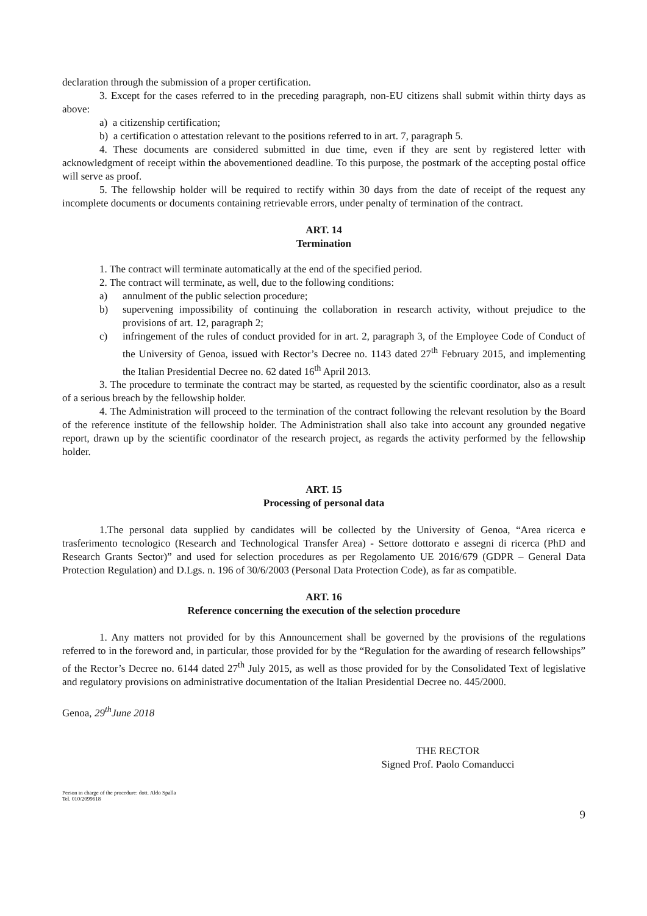declaration through the submission of a proper certification.
3. Except for the cases referred to in the preceding paragraph, non-EU citizens shall submit within thirty days as above:
a) a citizenship certification;
b) a certification o attestation relevant to the positions referred to in art. 7, paragraph 5.
4. These documents are considered submitted in due time, even if they are sent by registered letter with acknowledgment of receipt within the abovementioned deadline. To this purpose, the postmark of the accepting postal office will serve as proof.
5. The fellowship holder will be required to rectify within 30 days from the date of receipt of the request any incomplete documents or documents containing retrievable errors, under penalty of termination of the contract.
ART. 14
Termination
1. The contract will terminate automatically at the end of the specified period.
2. The contract will terminate, as well, due to the following conditions:
a) annulment of the public selection procedure;
b) supervening impossibility of continuing the collaboration in research activity, without prejudice to the provisions of art. 12, paragraph 2;
c) infringement of the rules of conduct provided for in art. 2, paragraph 3, of the Employee Code of Conduct of the University of Genoa, issued with Rector’s Decree no. 1143 dated 27<sup>th</sup> February 2015, and implementing the Italian Presidential Decree no. 62 dated 16<sup>th</sup> April 2013.
3. The procedure to terminate the contract may be started, as requested by the scientific coordinator, also as a result of a serious breach by the fellowship holder.
4. The Administration will proceed to the termination of the contract following the relevant resolution by the Board of the reference institute of the fellowship holder. The Administration shall also take into account any grounded negative report, drawn up by the scientific coordinator of the research project, as regards the activity performed by the fellowship holder.
ART. 15
Processing of personal data
1.The personal data supplied by candidates will be collected by the University of Genoa, “Area ricerca e trasferimento tecnologico (Research and Technological Transfer Area) - Settore dottorato e assegni di ricerca (PhD and Research Grants Sector)” and used for selection procedures as per Regolamento UE 2016/679 (GDPR – General Data Protection Regulation) and D.Lgs. n. 196 of 30/6/2003 (Personal Data Protection Code), as far as compatible.
ART. 16
Reference concerning the execution of the selection procedure
1. Any matters not provided for by this Announcement shall be governed by the provisions of the regulations referred to in the foreword and, in particular, those provided for by the “Regulation for the awarding of research fellowships” of the Rector’s Decree no. 6144 dated 27<sup>th</sup> July 2015, as well as those provided for by the Consolidated Text of legislative and regulatory provisions on administrative documentation of the Italian Presidential Decree no. 445/2000.
Genoa, 29<sup>th</sup>June 2018
THE RECTOR
Signed Prof. Paolo Comanducci
Person in charge of the procedure: dott. Aldo Spalla
Tel. 010/2099618
9